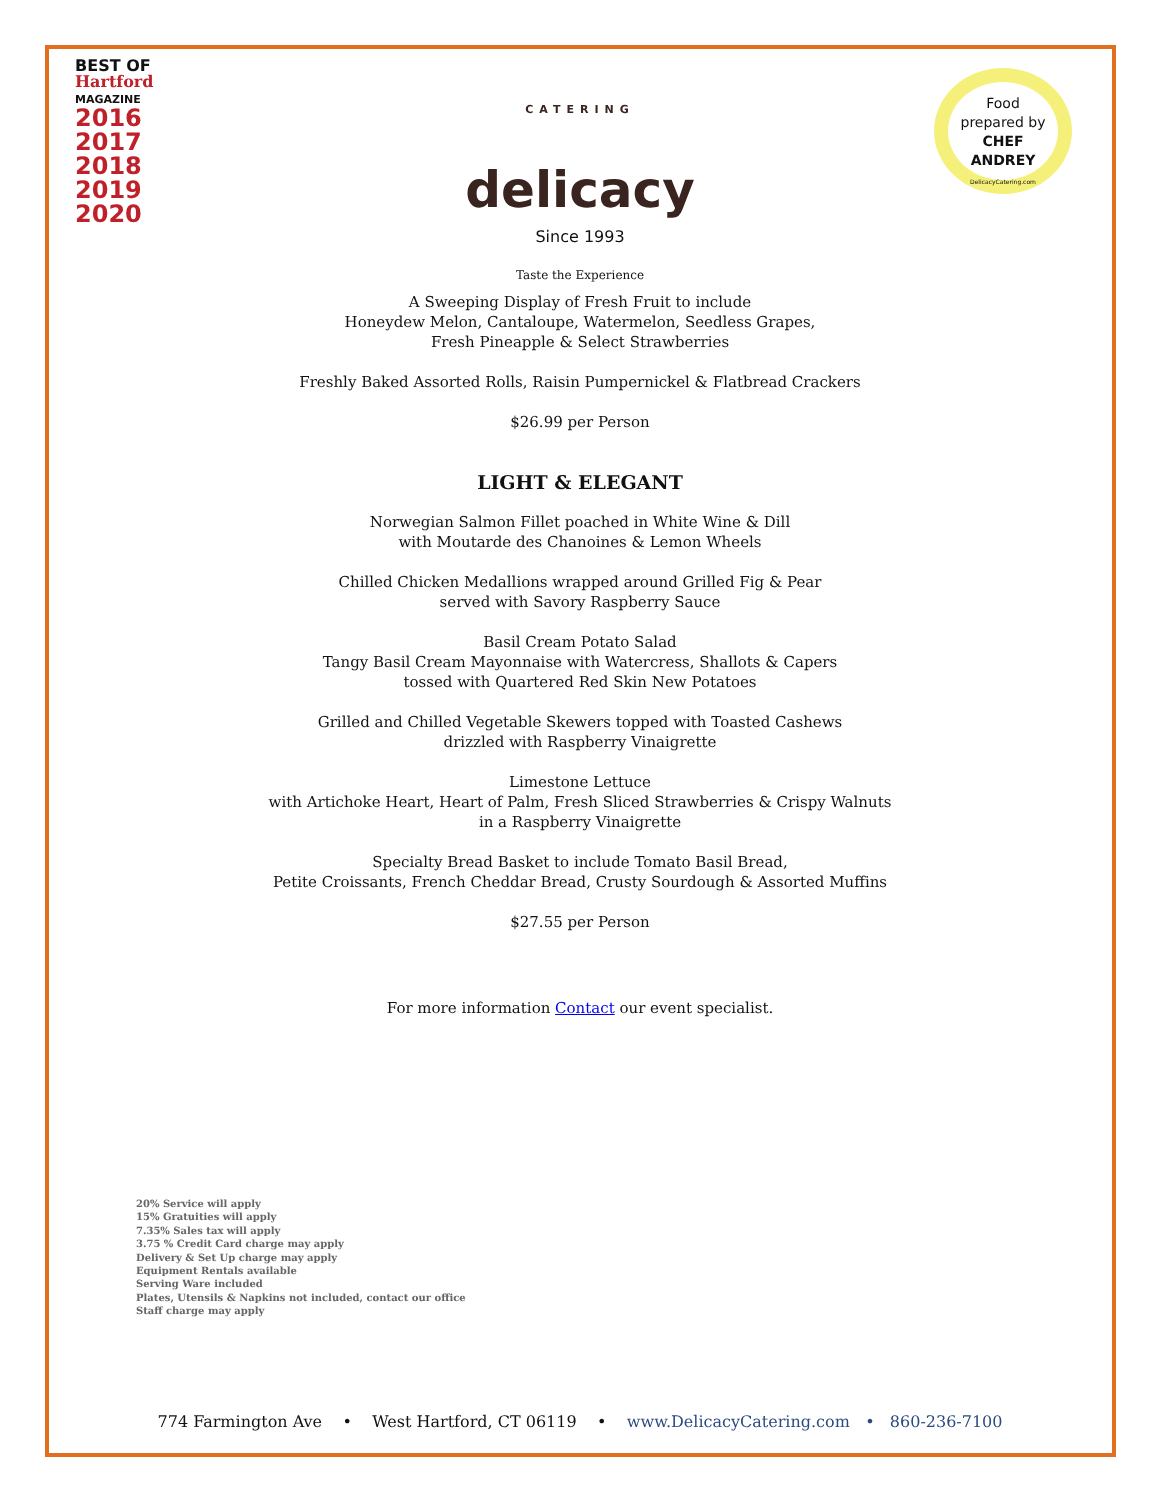BEST OF
Hartford
MAGAZINE
2016
2017
2018
2019
2020
CATERING
delicacy
Since 1993
Taste the Experience
Food
prepared by
CHEF
ANDREY
DelicacyCatering.com
A Sweeping Display of Fresh Fruit to include
Honeydew Melon, Cantaloupe, Watermelon, Seedless Grapes,
Fresh Pineapple & Select Strawberries
Freshly Baked Assorted Rolls, Raisin Pumpernickel & Flatbread Crackers
$26.99 per Person
LIGHT & ELEGANT
Norwegian Salmon Fillet poached in White Wine & Dill
with Moutarde des Chanoines & Lemon Wheels
Chilled Chicken Medallions wrapped around Grilled Fig & Pear
served with Savory Raspberry Sauce
Basil Cream Potato Salad
Tangy Basil Cream Mayonnaise with Watercress, Shallots & Capers
tossed with Quartered Red Skin New Potatoes
Grilled and Chilled Vegetable Skewers topped with Toasted Cashews
drizzled with Raspberry Vinaigrette
Limestone Lettuce
with Artichoke Heart, Heart of Palm, Fresh Sliced Strawberries & Crispy Walnuts
in a Raspberry Vinaigrette
Specialty Bread Basket to include Tomato Basil Bread,
Petite Croissants, French Cheddar Bread, Crusty Sourdough & Assorted Muffins
$27.55 per Person
For more information Contact our event specialist.
20% Service will apply
15% Gratuities will apply
7.35% Sales tax will apply
3.75 % Credit Card charge may apply
Delivery & Set Up charge may apply
Equipment Rentals available
Serving Ware included
Plates, Utensils & Napkins not included, contact our office
Staff charge may apply
774 Farmington Ave • West Hartford, CT 06119 • www.DelicacyCatering.com • 860-236-7100